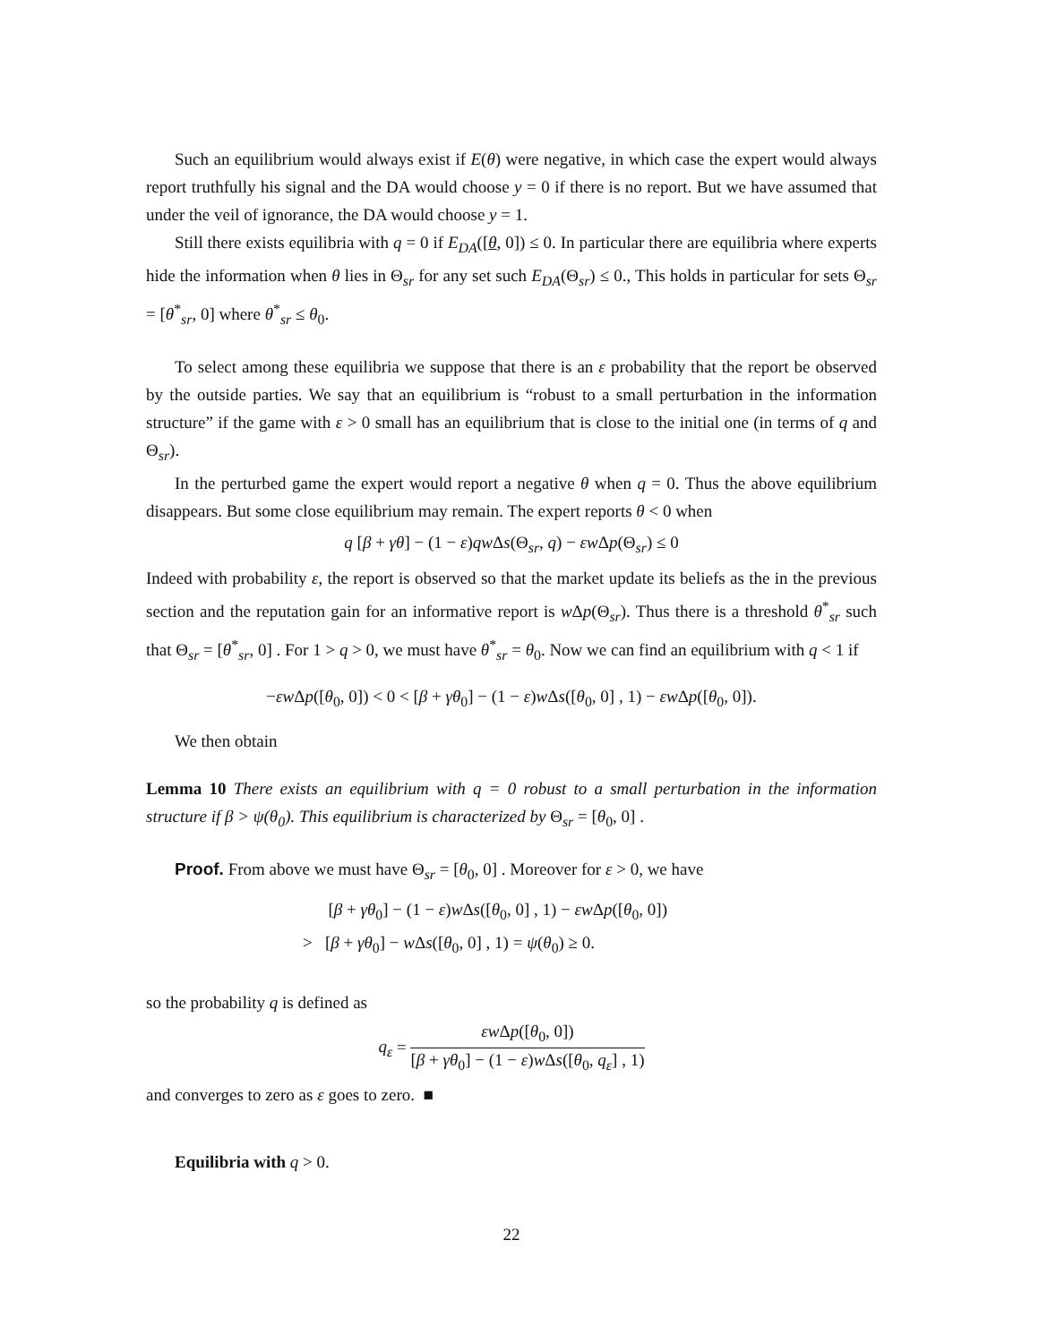Such an equilibrium would always exist if E(θ) were negative, in which case the expert would always report truthfully his signal and the DA would choose y = 0 if there is no report. But we have assumed that under the veil of ignorance, the DA would choose y = 1.
Still there exists equilibria with q = 0 if E<sub>DA</sub>([θ, 0]) ≤ 0. In particular there are equilibria where experts hide the information when θ lies in Θ<sub>sr</sub> for any set such E<sub>DA</sub>(Θ<sub>sr</sub>) ≤ 0., This holds in particular for sets Θ<sub>sr</sub> = [θ<sup>*</sup><sub>sr</sub>, 0] where θ<sup>*</sup><sub>sr</sub> ≤ θ<sub>0</sub>.
To select among these equilibria we suppose that there is an ε probability that the report be observed by the outside parties. We say that an equilibrium is “robust to a small perturbation in the information structure” if the game with ε > 0 small has an equilibrium that is close to the initial one (in terms of q and Θ<sub>sr</sub>).
In the perturbed game the expert would report a negative θ when q = 0. Thus the above equilibrium disappears. But some close equilibrium may remain. The expert reports θ < 0 when
q [β + γθ] − (1 − ε)qw Δs(Θ<sub>sr</sub>, q) − εw Δp(Θ<sub>sr</sub>) ≤ 0
Indeed with probability ε, the report is observed so that the market update its beliefs as the in the previous section and the reputation gain for an informative report is w Δp(Θ<sub>sr</sub>). Thus there is a threshold θ<sup>*</sup><sub>sr</sub> such that Θ<sub>sr</sub> = [θ<sup>*</sup><sub>sr</sub>, 0] . For 1 > q > 0, we must have θ<sup>*</sup><sub>sr</sub> = θ<sub>0</sub>. Now we can find an equilibrium with q < 1 if
−εw Δp([θ<sub>0</sub>, 0]) < 0 < [β + γθ<sub>0</sub>] − (1 − ε)w Δs([θ<sub>0</sub>, 0] , 1) − εw Δp([θ<sub>0</sub>, 0]).
We then obtain
Lemma 10 There exists an equilibrium with q = 0 robust to a small perturbation in the information structure if β > ψ(θ<sub>0</sub>). This equilibrium is characterized by Θ<sub>sr</sub> = [θ<sub>0</sub>, 0] .
Proof. From above we must have Θ<sub>sr</sub> = [θ<sub>0</sub>, 0] . Moreover for ε > 0, we have
[β + γθ<sub>0</sub>] − (1 − ε)w Δs([θ<sub>0</sub>, 0] , 1) − εw Δp([θ<sub>0</sub>, 0])
> [β + γθ<sub>0</sub>] − w Δs([θ<sub>0</sub>, 0] , 1) = ψ(θ<sub>0</sub>) ≥ 0.
so the probability q is defined as
q<sub>ε</sub> = εw Δp([θ<sub>0</sub>, 0]) [β + γθ<sub>0</sub>] − (1 − ε)w Δs([θ<sub>0</sub>, q<sub>ε</sub>] , 1)
and converges to zero as ε goes to zero. ■
Equilibria with q > 0.
22